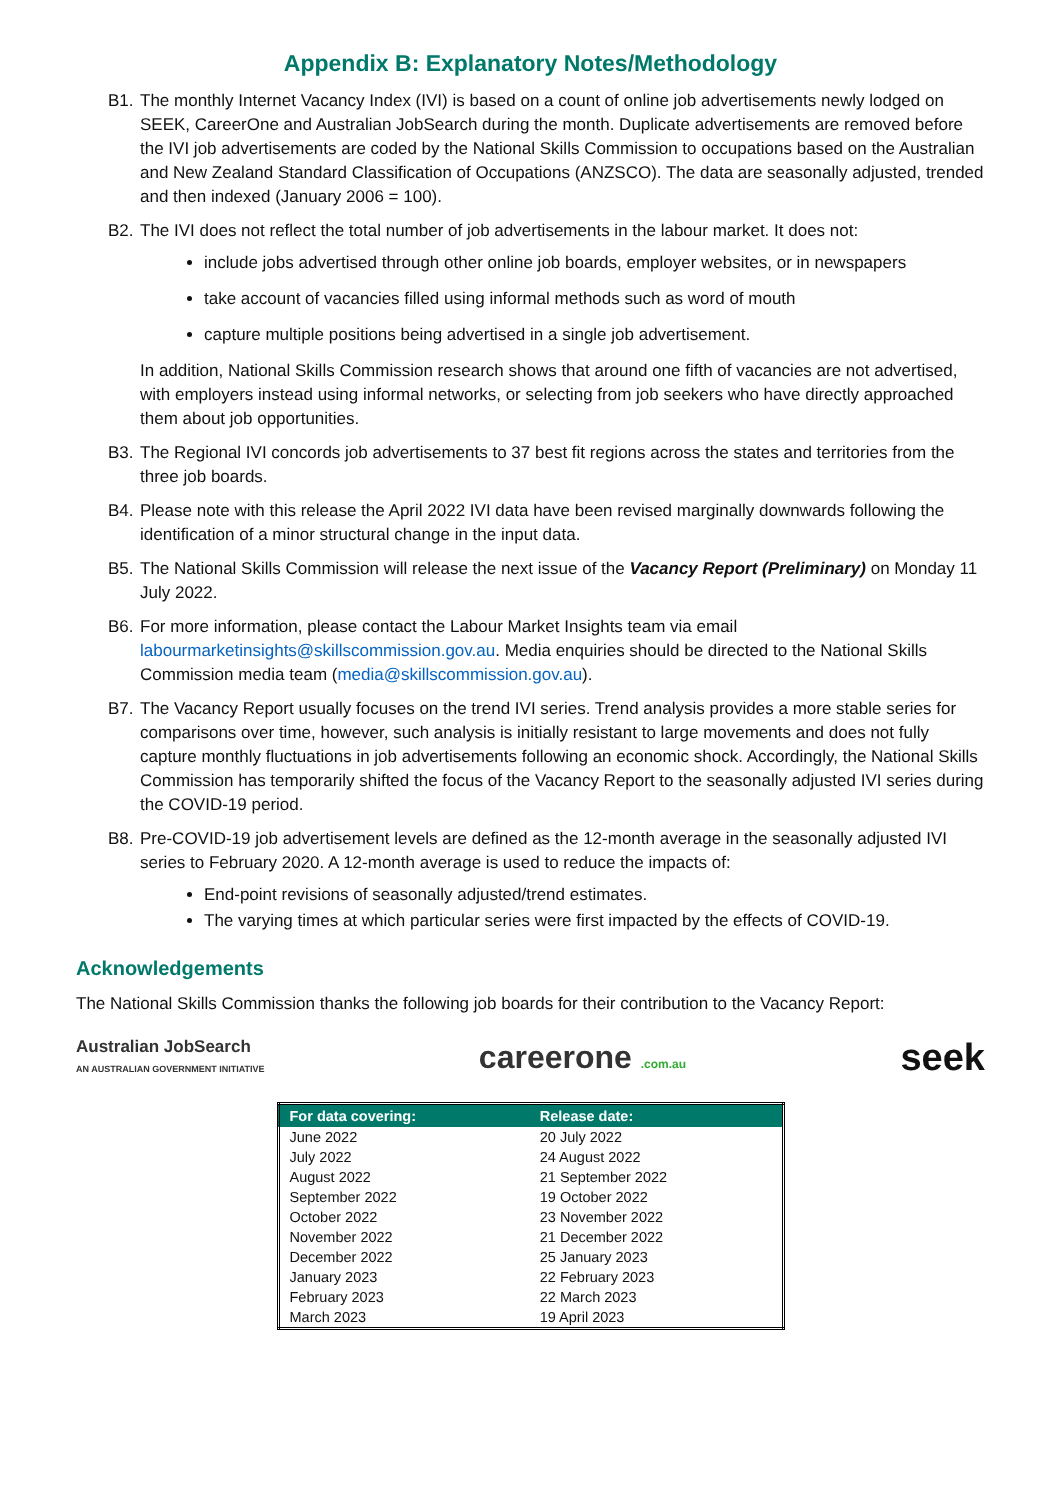Appendix B: Explanatory Notes/Methodology
B1. The monthly Internet Vacancy Index (IVI) is based on a count of online job advertisements newly lodged on SEEK, CareerOne and Australian JobSearch during the month. Duplicate advertisements are removed before the IVI job advertisements are coded by the National Skills Commission to occupations based on the Australian and New Zealand Standard Classification of Occupations (ANZSCO). The data are seasonally adjusted, trended and then indexed (January 2006 = 100).
B2. The IVI does not reflect the total number of job advertisements in the labour market. It does not:
include jobs advertised through other online job boards, employer websites, or in newspapers
take account of vacancies filled using informal methods such as word of mouth
capture multiple positions being advertised in a single job advertisement.
In addition, National Skills Commission research shows that around one fifth of vacancies are not advertised, with employers instead using informal networks, or selecting from job seekers who have directly approached them about job opportunities.
B3. The Regional IVI concords job advertisements to 37 best fit regions across the states and territories from the three job boards.
B4. Please note with this release the April 2022 IVI data have been revised marginally downwards following the identification of a minor structural change in the input data.
B5. The National Skills Commission will release the next issue of the Vacancy Report (Preliminary) on Monday 11 July 2022.
B6. For more information, please contact the Labour Market Insights team via email labourmarketinsights@skillscommission.gov.au. Media enquiries should be directed to the National Skills Commission media team (media@skillscommission.gov.au).
B7. The Vacancy Report usually focuses on the trend IVI series. Trend analysis provides a more stable series for comparisons over time, however, such analysis is initially resistant to large movements and does not fully capture monthly fluctuations in job advertisements following an economic shock. Accordingly, the National Skills Commission has temporarily shifted the focus of the Vacancy Report to the seasonally adjusted IVI series during the COVID-19 period.
B8. Pre-COVID-19 job advertisement levels are defined as the 12-month average in the seasonally adjusted IVI series to February 2020. A 12-month average is used to reduce the impacts of:
End-point revisions of seasonally adjusted/trend estimates.
The varying times at which particular series were first impacted by the effects of COVID-19.
Acknowledgements
The National Skills Commission thanks the following job boards for their contribution to the Vacancy Report:
Australian JobSearch
AN AUSTRALIAN GOVERNMENT INITIATIVE
careerone .com.au
seek
| For data covering: | Release date: |
| --- | --- |
| June 2022 | 20 July 2022 |
| July 2022 | 24 August 2022 |
| August 2022 | 21 September 2022 |
| September 2022 | 19 October 2022 |
| October 2022 | 23 November 2022 |
| November 2022 | 21 December 2022 |
| December 2022 | 25 January 2023 |
| January 2023 | 22 February 2023 |
| February 2023 | 22 March 2023 |
| March 2023 | 19 April 2023 |